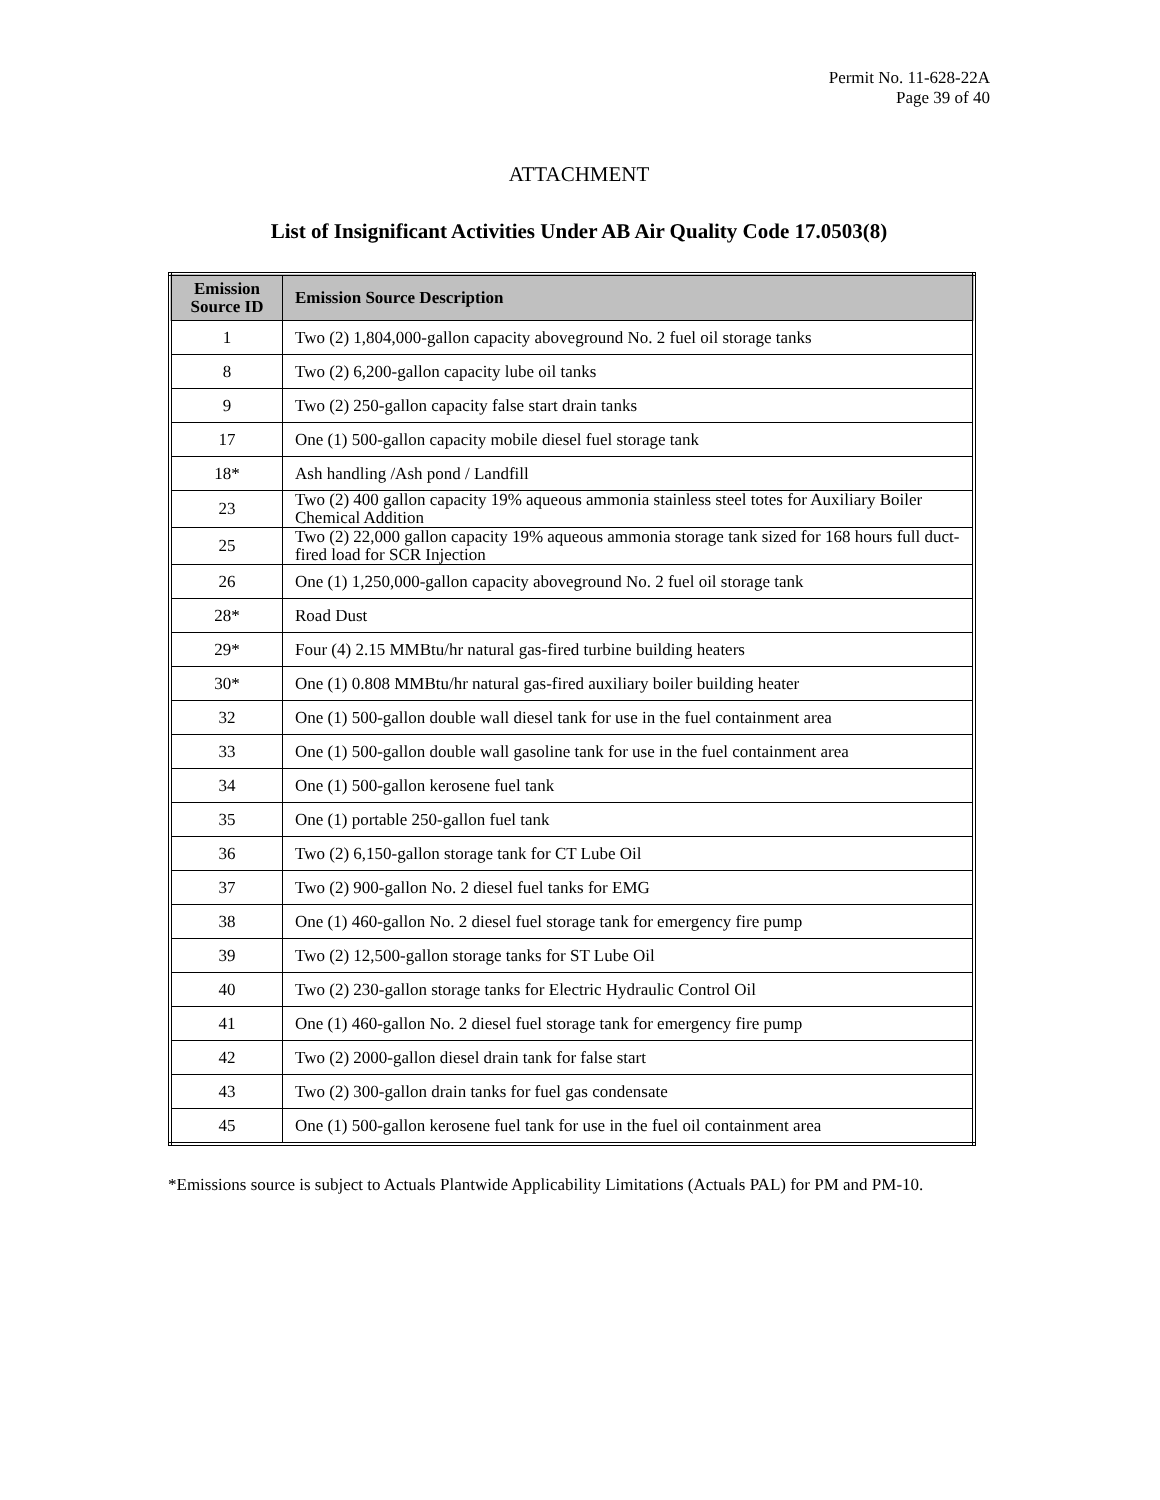Permit No. 11-628-22A
Page 39 of 40
ATTACHMENT
List of Insignificant Activities Under AB Air Quality Code 17.0503(8)
| Emission Source ID | Emission Source Description |
| --- | --- |
| 1 | Two (2) 1,804,000-gallon capacity aboveground No. 2 fuel oil storage tanks |
| 8 | Two (2) 6,200-gallon capacity lube oil tanks |
| 9 | Two (2) 250-gallon capacity false start drain tanks |
| 17 | One (1) 500-gallon capacity mobile diesel fuel storage tank |
| 18* | Ash handling /Ash pond / Landfill |
| 23 | Two (2) 400 gallon capacity 19% aqueous ammonia stainless steel totes for Auxiliary Boiler Chemical Addition |
| 25 | Two (2) 22,000 gallon capacity 19% aqueous ammonia storage tank sized for 168 hours full duct-fired load for SCR Injection |
| 26 | One (1) 1,250,000-gallon capacity aboveground No. 2 fuel oil storage tank |
| 28* | Road Dust |
| 29* | Four (4) 2.15 MMBtu/hr natural gas-fired turbine building heaters |
| 30* | One (1) 0.808 MMBtu/hr natural gas-fired auxiliary boiler building heater |
| 32 | One (1) 500-gallon double wall diesel tank for use in the fuel containment area |
| 33 | One (1) 500-gallon double wall gasoline tank for use in the fuel containment area |
| 34 | One (1) 500-gallon kerosene fuel tank |
| 35 | One (1) portable 250-gallon fuel tank |
| 36 | Two (2) 6,150-gallon storage tank for CT Lube Oil |
| 37 | Two (2) 900-gallon No. 2 diesel fuel tanks for EMG |
| 38 | One (1) 460-gallon No. 2 diesel fuel storage tank for emergency fire pump |
| 39 | Two (2) 12,500-gallon storage tanks for ST Lube Oil |
| 40 | Two (2) 230-gallon storage tanks for Electric Hydraulic Control Oil |
| 41 | One (1) 460-gallon No. 2 diesel fuel storage tank for emergency fire pump |
| 42 | Two (2) 2000-gallon diesel drain tank for false start |
| 43 | Two (2) 300-gallon drain tanks for fuel gas condensate |
| 45 | One (1) 500-gallon kerosene fuel tank for use in the fuel oil containment area |
*Emissions source is subject to Actuals Plantwide Applicability Limitations (Actuals PAL) for PM and PM-10.